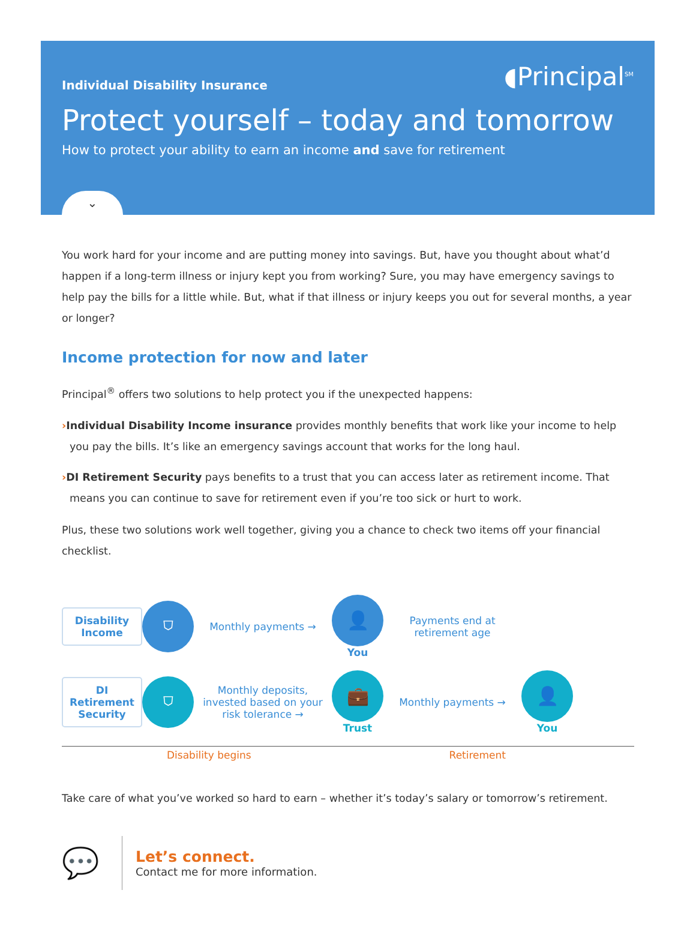Individual Disability Insurance
◖Principal<sup>SM</sup>
Protect yourself – today and tomorrow
How to protect your ability to earn an income and save for retirement
⌄
You work hard for your income and are putting money into savings. But, have you thought about what’d happen if a long-term illness or injury kept you from working? Sure, you may have emergency savings to help pay the bills for a little while. But, what if that illness or injury keeps you out for several months, a year or longer?
Income protection for now and later
Principal<sup>®</sup> offers two solutions to help protect you if the unexpected happens:
›Individual Disability Income insurance provides monthly benefits that work like your income to help you pay the bills. It’s like an emergency savings account that works for the long haul.
›DI Retirement Security pays benefits to a trust that you can access later as retirement income. That means you can continue to save for retirement even if you’re too sick or hurt to work.
Plus, these two solutions work well together, giving you a chance to check two items off your financial checklist.
Disability Income
⛉
Monthly payments →
👤
You
Payments end at retirement age
DI Retirement Security
⛉
Monthly deposits, invested based on your risk tolerance →
💼
Trust
Monthly payments →
👤
You
Disability begins Retirement
Take care of what you’ve worked so hard to earn – whether it’s today’s salary or tomorrow’s retirement.
💬
Let’s connect.
Contact me for more information.